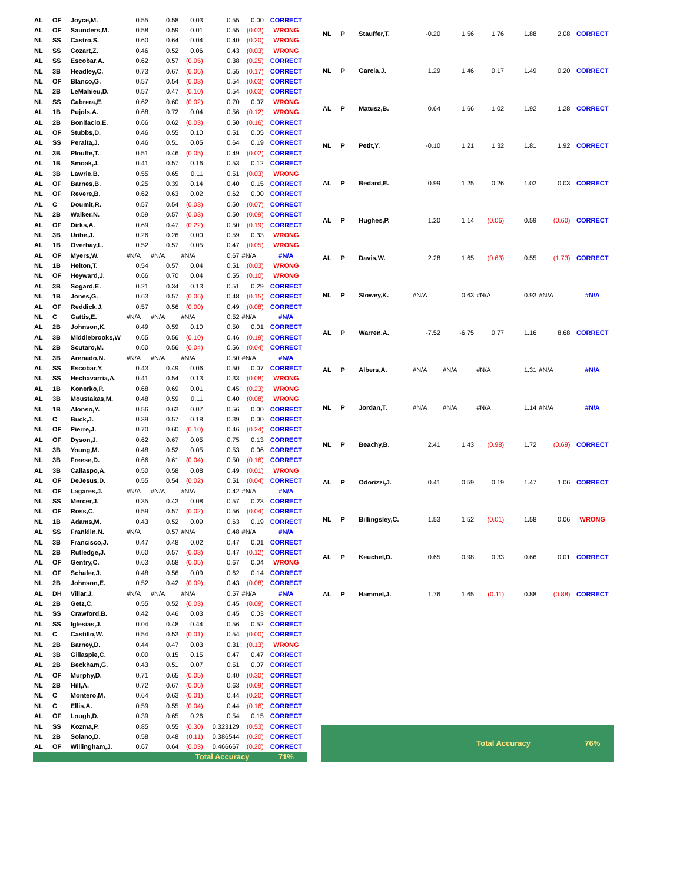| AL | OF | Joyce,M. | 0.55 | 0.58 | 0.03 | 0.55 | 0.00 | CORRECT |
| AL | OF | Saunders,M. | 0.58 | 0.59 | 0.01 | 0.55 | (0.03) | WRONG |
| NL | SS | Castro,S. | 0.60 | 0.64 | 0.04 | 0.40 | (0.20) | WRONG |
| NL | SS | Cozart,Z. | 0.46 | 0.52 | 0.06 | 0.43 | (0.03) | WRONG |
| AL | SS | Escobar,A. | 0.62 | 0.57 | (0.05) | 0.38 | (0.25) | CORRECT |
| NL | 3B | Headley,C. | 0.73 | 0.67 | (0.06) | 0.55 | (0.17) | CORRECT |
| NL | OF | Blanco,G. | 0.57 | 0.54 | (0.03) | 0.54 | (0.03) | CORRECT |
| NL | 2B | LeMahieu,D. | 0.57 | 0.47 | (0.10) | 0.54 | (0.03) | CORRECT |
| NL | SS | Cabrera,E. | 0.62 | 0.60 | (0.02) | 0.70 | 0.07 | WRONG |
| AL | 1B | Pujols,A. | 0.68 | 0.72 | 0.04 | 0.56 | (0.12) | WRONG |
| AL | 2B | Bonifacio,E. | 0.66 | 0.62 | (0.03) | 0.50 | (0.16) | CORRECT |
| AL | OF | Stubbs,D. | 0.46 | 0.55 | 0.10 | 0.51 | 0.05 | CORRECT |
| AL | SS | Peralta,J. | 0.46 | 0.51 | 0.05 | 0.64 | 0.19 | CORRECT |
| AL | 3B | Plouffe,T. | 0.51 | 0.46 | (0.05) | 0.49 | (0.02) | CORRECT |
| AL | 1B | Smoak,J. | 0.41 | 0.57 | 0.16 | 0.53 | 0.12 | CORRECT |
| AL | 3B | Lawrie,B. | 0.55 | 0.65 | 0.11 | 0.51 | (0.03) | WRONG |
| AL | OF | Barnes,B. | 0.25 | 0.39 | 0.14 | 0.40 | 0.15 | CORRECT |
| NL | OF | Revere,B. | 0.62 | 0.63 | 0.02 | 0.62 | 0.00 | CORRECT |
| AL | C | Doumit,R. | 0.57 | 0.54 | (0.03) | 0.50 | (0.07) | CORRECT |
| NL | 2B | Walker,N. | 0.59 | 0.57 | (0.03) | 0.50 | (0.09) | CORRECT |
| AL | OF | Dirks,A. | 0.69 | 0.47 | (0.22) | 0.50 | (0.19) | CORRECT |
| NL | 3B | Uribe,J. | 0.26 | 0.26 | 0.00 | 0.59 | 0.33 | WRONG |
| AL | 1B | Overbay,L. | 0.52 | 0.57 | 0.05 | 0.47 | (0.05) | WRONG |
| AL | OF | Myers,W. | #N/A | #N/A | #N/A | 0.67 | #N/A | #N/A |
| NL | 1B | Helton,T. | 0.54 | 0.57 | 0.04 | 0.51 | (0.03) | WRONG |
| NL | OF | Heyward,J. | 0.66 | 0.70 | 0.04 | 0.55 | (0.10) | WRONG |
| AL | 3B | Sogard,E. | 0.21 | 0.34 | 0.13 | 0.51 | 0.29 | CORRECT |
| NL | 1B | Jones,G. | 0.63 | 0.57 | (0.06) | 0.48 | (0.15) | CORRECT |
| AL | OF | Reddick,J. | 0.57 | 0.56 | (0.00) | 0.49 | (0.08) | CORRECT |
| NL | C | Gattis,E. | #N/A | #N/A | #N/A | 0.52 | #N/A | #N/A |
| AL | 2B | Johnson,K. | 0.49 | 0.59 | 0.10 | 0.50 | 0.01 | CORRECT |
| AL | 3B | Middlebrooks,W | 0.65 | 0.56 | (0.10) | 0.46 | (0.19) | CORRECT |
| NL | 2B | Scutaro,M. | 0.60 | 0.56 | (0.04) | 0.56 | (0.04) | CORRECT |
| NL | 3B | Arenado,N. | #N/A | #N/A | #N/A | 0.50 | #N/A | #N/A |
| AL | SS | Escobar,Y. | 0.43 | 0.49 | 0.06 | 0.50 | 0.07 | CORRECT |
| NL | SS | Hechavarria,A. | 0.41 | 0.54 | 0.13 | 0.33 | (0.08) | WRONG |
| AL | 1B | Konerko,P. | 0.68 | 0.69 | 0.01 | 0.45 | (0.23) | WRONG |
| AL | 3B | Moustakas,M. | 0.48 | 0.59 | 0.11 | 0.40 | (0.08) | WRONG |
| NL | 1B | Alonso,Y. | 0.56 | 0.63 | 0.07 | 0.56 | 0.00 | CORRECT |
| NL | C | Buck,J. | 0.39 | 0.57 | 0.18 | 0.39 | 0.00 | CORRECT |
| NL | OF | Pierre,J. | 0.70 | 0.60 | (0.10) | 0.46 | (0.24) | CORRECT |
| AL | OF | Dyson,J. | 0.62 | 0.67 | 0.05 | 0.75 | 0.13 | CORRECT |
| NL | 3B | Young,M. | 0.48 | 0.52 | 0.05 | 0.53 | 0.06 | CORRECT |
| NL | 3B | Freese,D. | 0.66 | 0.61 | (0.04) | 0.50 | (0.16) | CORRECT |
| AL | 3B | Callaspo,A. | 0.50 | 0.58 | 0.08 | 0.49 | (0.01) | WRONG |
| AL | OF | DeJesus,D. | 0.55 | 0.54 | (0.02) | 0.51 | (0.04) | CORRECT |
| NL | OF | Lagares,J. | #N/A | #N/A | #N/A | 0.42 | #N/A | #N/A |
| NL | SS | Mercer,J. | 0.35 | 0.43 | 0.08 | 0.57 | 0.23 | CORRECT |
| NL | OF | Ross,C. | 0.59 | 0.57 | (0.02) | 0.56 | (0.04) | CORRECT |
| NL | 1B | Adams,M. | 0.43 | 0.52 | 0.09 | 0.63 | 0.19 | CORRECT |
| AL | SS | Franklin,N. | #N/A | 0.57 | #N/A | 0.48 | #N/A | #N/A |
| NL | 3B | Francisco,J. | 0.47 | 0.48 | 0.02 | 0.47 | 0.01 | CORRECT |
| NL | 2B | Rutledge,J. | 0.60 | 0.57 | (0.03) | 0.47 | (0.12) | CORRECT |
| AL | OF | Gentry,C. | 0.63 | 0.58 | (0.05) | 0.67 | 0.04 | WRONG |
| NL | OF | Schafer,J. | 0.48 | 0.56 | 0.09 | 0.62 | 0.14 | CORRECT |
| NL | 2B | Johnson,E. | 0.52 | 0.42 | (0.09) | 0.43 | (0.08) | CORRECT |
| AL | DH | Villar,J. | #N/A | #N/A | #N/A | 0.57 | #N/A | #N/A |
| AL | 2B | Getz,C. | 0.55 | 0.52 | (0.03) | 0.45 | (0.09) | CORRECT |
| NL | SS | Crawford,B. | 0.42 | 0.46 | 0.03 | 0.45 | 0.03 | CORRECT |
| AL | SS | Iglesias,J. | 0.04 | 0.48 | 0.44 | 0.56 | 0.52 | CORRECT |
| NL | C | Castillo,W. | 0.54 | 0.53 | (0.01) | 0.54 | (0.00) | CORRECT |
| NL | 2B | Barney,D. | 0.44 | 0.47 | 0.03 | 0.31 | (0.13) | WRONG |
| AL | 3B | Gillaspie,C. | 0.00 | 0.15 | 0.15 | 0.47 | 0.47 | CORRECT |
| AL | 2B | Beckham,G. | 0.43 | 0.51 | 0.07 | 0.51 | 0.07 | CORRECT |
| AL | OF | Murphy,D. | 0.71 | 0.65 | (0.05) | 0.40 | (0.30) | CORRECT |
| NL | 2B | Hill,A. | 0.72 | 0.67 | (0.06) | 0.63 | (0.09) | CORRECT |
| NL | C | Montero,M. | 0.64 | 0.63 | (0.01) | 0.44 | (0.20) | CORRECT |
| NL | C | Ellis,A. | 0.59 | 0.55 | (0.04) | 0.44 | (0.16) | CORRECT |
| AL | OF | Lough,D. | 0.39 | 0.65 | 0.26 | 0.54 | 0.15 | CORRECT |
| NL | SS | Kozma,P. | 0.85 | 0.55 | (0.30) | 0.323129 | (0.53) | CORRECT |
| NL | 2B | Solano,D. | 0.58 | 0.48 | (0.11) | 0.386544 | (0.20) | CORRECT |
| AL | OF | Willingham,J. | 0.67 | 0.64 | (0.03) | 0.466667 | (0.20) | CORRECT |
| | | | | | Total Accuracy | | | 71% |
| NL | P | Stauffer,T. | -0.20 | 1.56 | 1.76 | 1.88 | 2.08 | CORRECT |
| NL | P | Garcia,J. | 1.29 | 1.46 | 0.17 | 1.49 | 0.20 | CORRECT |
| AL | P | Matusz,B. | 0.64 | 1.66 | 1.02 | 1.92 | 1.28 | CORRECT |
| NL | P | Petit,Y. | -0.10 | 1.21 | 1.32 | 1.81 | 1.92 | CORRECT |
| AL | P | Bedard,E. | 0.99 | 1.25 | 0.26 | 1.02 | 0.03 | CORRECT |
| AL | P | Hughes,P. | 1.20 | 1.14 | (0.06) | 0.59 | (0.60) | CORRECT |
| AL | P | Davis,W. | 2.28 | 1.65 | (0.63) | 0.55 | (1.73) | CORRECT |
| NL | P | Slowey,K. | #N/A | 0.63 | #N/A | 0.93 | #N/A | #N/A |
| AL | P | Warren,A. | -7.52 | -6.75 | 0.77 | 1.16 | 8.68 | CORRECT |
| AL | P | Albers,A. | #N/A | #N/A | #N/A | 1.31 | #N/A | #N/A |
| NL | P | Jordan,T. | #N/A | #N/A | #N/A | 1.14 | #N/A | #N/A |
| NL | P | Beachy,B. | 2.41 | 1.43 | (0.98) | 1.72 | (0.69) | CORRECT |
| AL | P | Odorizzi,J. | 0.41 | 0.59 | 0.19 | 1.47 | 1.06 | CORRECT |
| NL | P | Billingsley,C. | 1.53 | 1.52 | (0.01) | 1.58 | 0.06 | WRONG |
| AL | P | Keuchel,D. | 0.65 | 0.98 | 0.33 | 0.66 | 0.01 | CORRECT |
| AL | P | Hammel,J. | 1.76 | 1.65 | (0.11) | 0.88 | (0.88) | CORRECT |
| | | | | | Total Accuracy | | | 76% |